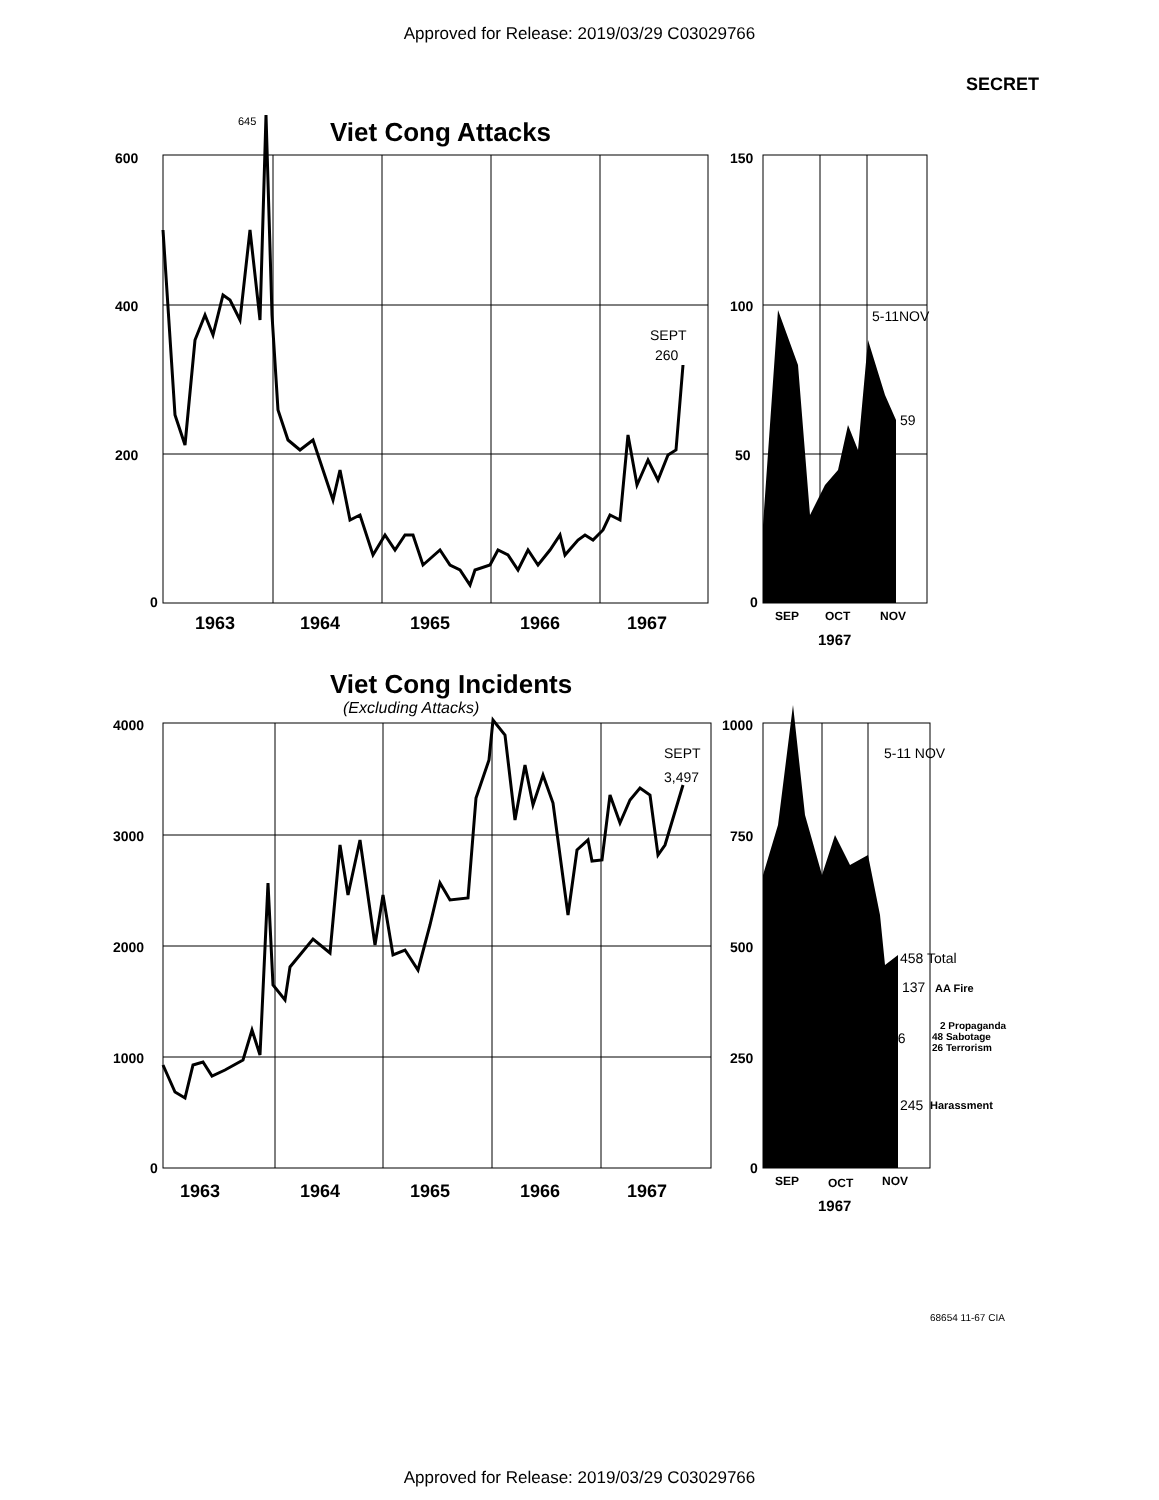Approved for Release: 2019/03/29 C03029766
SECRET
600
400
200
0
645
Viet Cong Attacks
SEPT
260
1963
1964
1965
1966
1967
150
100
50
0
5-11NOV
59
SEP
OCT
NOV
1967
Viet Cong Incidents
(Excluding Attacks)
4000
3000
2000
1000
0
SEPT
3,497
1963
1964
1965
1966
1967
1000
750
500
250
0
5-11 NOV
458 Total
137
AA Fire
76
2 Propaganda
48 Sabotage
26 Terrorism
245
Harassment
SEP
OCT
NOV
1967
68654 11-67 CIA
Approved for Release: 2019/03/29 C03029766